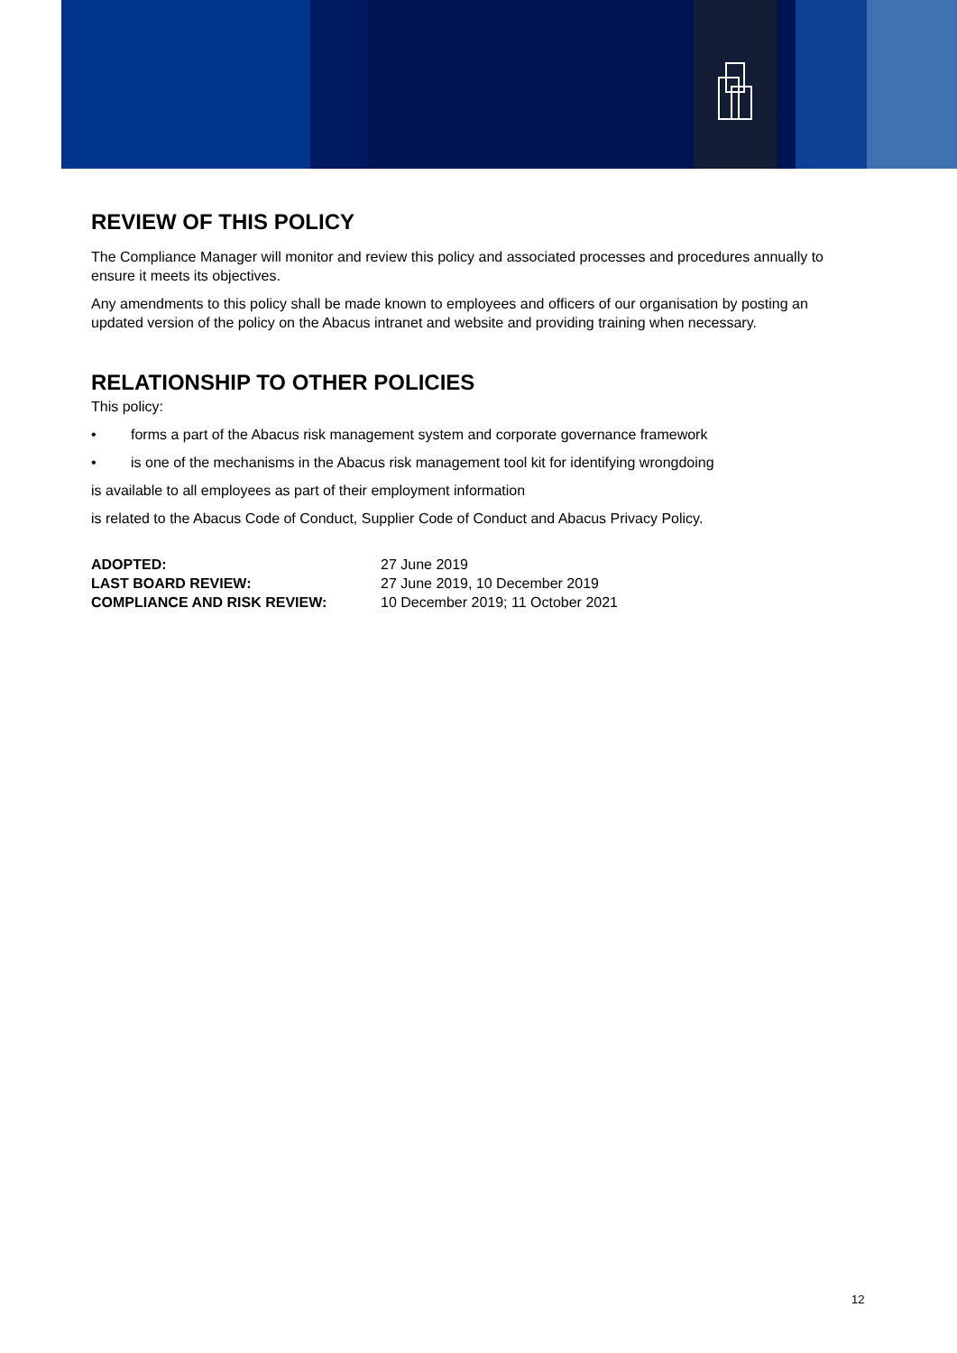REVIEW OF THIS POLICY
The Compliance Manager will monitor and review this policy and associated processes and procedures annually to ensure it meets its objectives.
Any amendments to this policy shall be made known to employees and officers of our organisation by posting an updated version of the policy on the Abacus intranet and website and providing training when necessary.
RELATIONSHIP TO OTHER POLICIES
This policy:
• forms a part of the Abacus risk management system and corporate governance framework
• is one of the mechanisms in the Abacus risk management tool kit for identifying wrongdoing
is available to all employees as part of their employment information
is related to the Abacus Code of Conduct, Supplier Code of Conduct and Abacus Privacy Policy.
| ADOPTED: | 27 June 2019 |
| LAST BOARD REVIEW: | 27 June 2019, 10 December 2019 |
| COMPLIANCE AND RISK REVIEW: | 10 December 2019; 11 October 2021 |
12